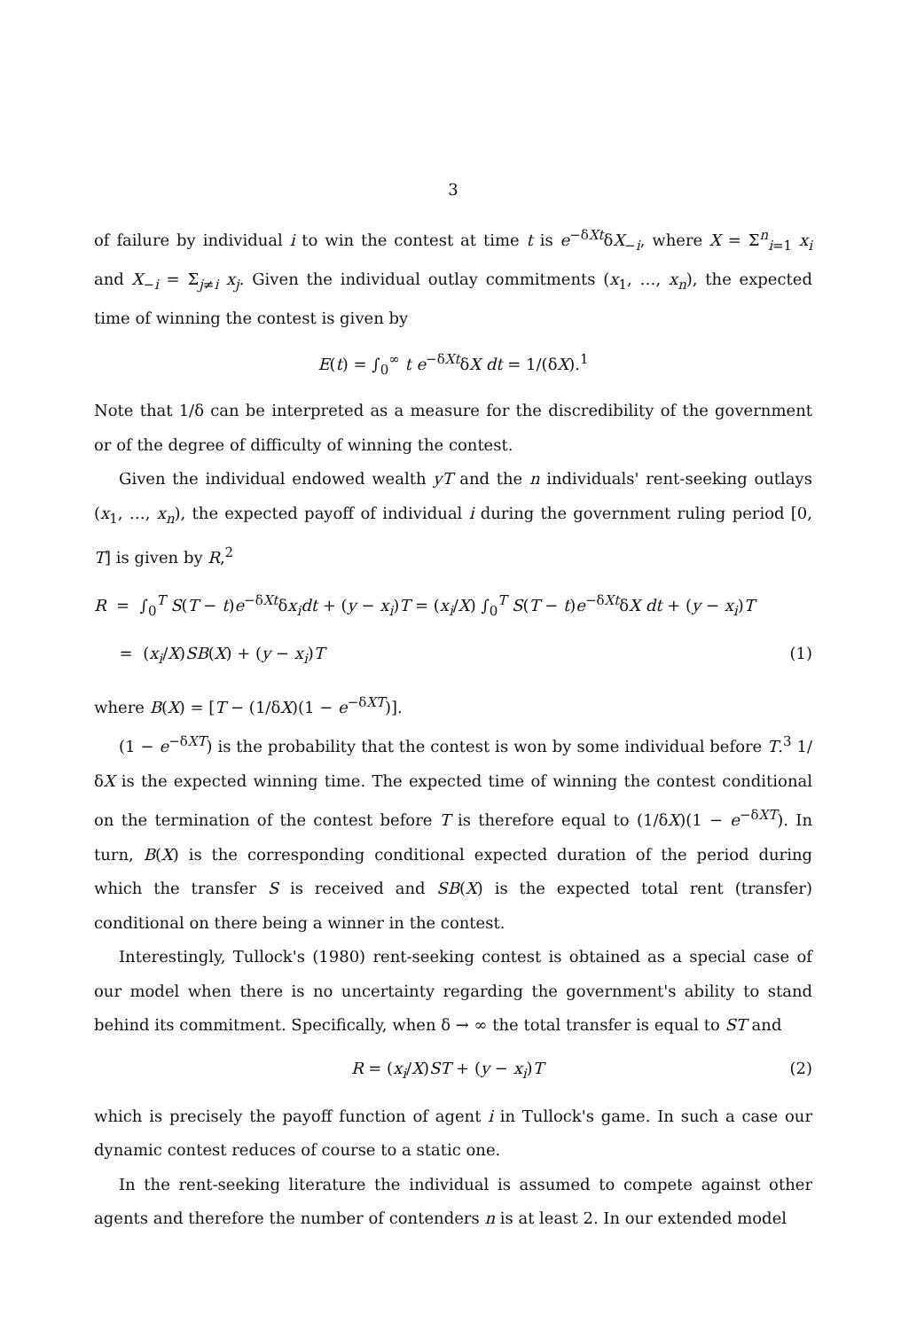3
of failure by individual i to win the contest at time t is e<sup>−δXt</sup>δX<sub>−i</sub>, where X = Σ<sup>n</sup><sub>i=1</sub> x<sub>i</sub> and X<sub>−i</sub> = Σ<sub>j≠i</sub> x<sub>j</sub>. Given the individual outlay commitments (x<sub>1</sub>, …, x<sub>n</sub>), the expected time of winning the contest is given by
E(t) = ∫<sub>0</sub><sup>∞</sup> t e<sup>−δXt</sup>δX dt = 1/(δX).<sup>1</sup>
Note that 1/δ can be interpreted as a measure for the discredibility of the government or of the degree of difficulty of winning the contest.
Given the individual endowed wealth yT and the n individuals' rent-seeking outlays (x<sub>1</sub>, …, x<sub>n</sub>), the expected payoff of individual i during the government ruling period [0, T] is given by R,<sup>2</sup>
R = ∫<sub>0</sub><sup>T</sup> S(T − t)e<sup>−δXt</sup>δx<sub>i</sub>dt + (y − x<sub>i</sub>)T = (x<sub>i</sub>/X) ∫<sub>0</sub><sup>T</sup> S(T − t)e<sup>−δXt</sup>δX dt + (y − x<sub>i</sub>)T
= (x<sub>i</sub>/X)SB(X) + (y − x<sub>i</sub>)T (1)
where B(X) = [T − (1/δX)(1 − e<sup>−δXT</sup>)].
(1 − e<sup>−δXT</sup>) is the probability that the contest is won by some individual before T.<sup>3</sup> 1/δX is the expected winning time. The expected time of winning the contest conditional on the termination of the contest before T is therefore equal to (1/δX)(1 − e<sup>−δXT</sup>). In turn, B(X) is the corresponding conditional expected duration of the period during which the transfer S is received and SB(X) is the expected total rent (transfer) conditional on there being a winner in the contest.
Interestingly, Tullock's (1980) rent-seeking contest is obtained as a special case of our model when there is no uncertainty regarding the government's ability to stand behind its commitment. Specifically, when δ → ∞ the total transfer is equal to ST and
R = (x<sub>i</sub>/X)ST + (y − x<sub>i</sub>)T (2)
which is precisely the payoff function of agent i in Tullock's game. In such a case our dynamic contest reduces of course to a static one.
In the rent-seeking literature the individual is assumed to compete against other agents and therefore the number of contenders n is at least 2. In our extended model